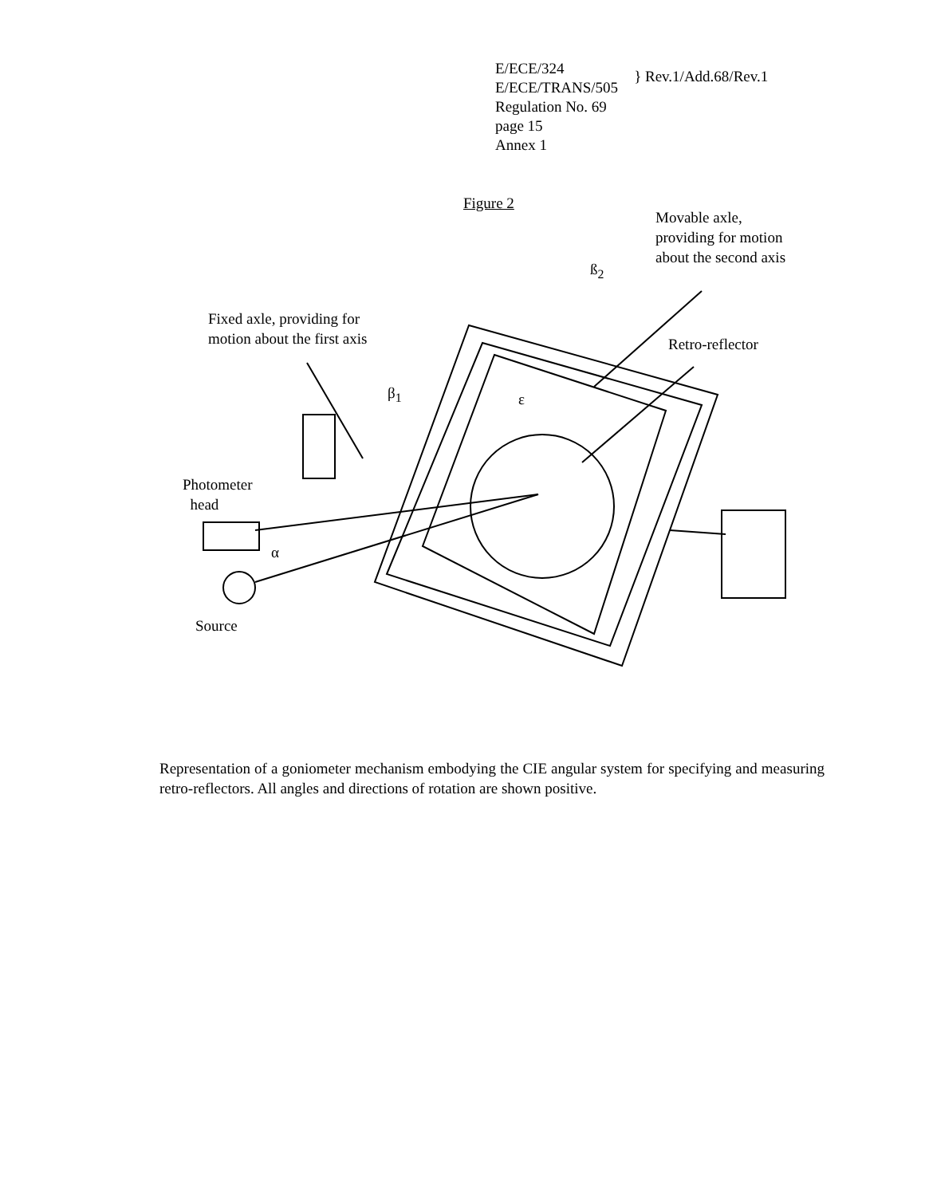E/ECE/324
E/ECE/TRANS/505
Regulation No. 69
page 15
Annex 1
} Rev.1/Add.68/Rev.1
Figure 2
Movable axle,
providing for motion
about the second axis
ß<sub>2</sub>
Fixed axle, providing for
motion about the first axis
Retro-reflector
β<sub>1</sub> ε
Photometer
head
α
Source
Representation of a goniometer mechanism embodying the CIE angular system for specifying and measuring retro-reflectors. All angles and directions of rotation are shown positive.